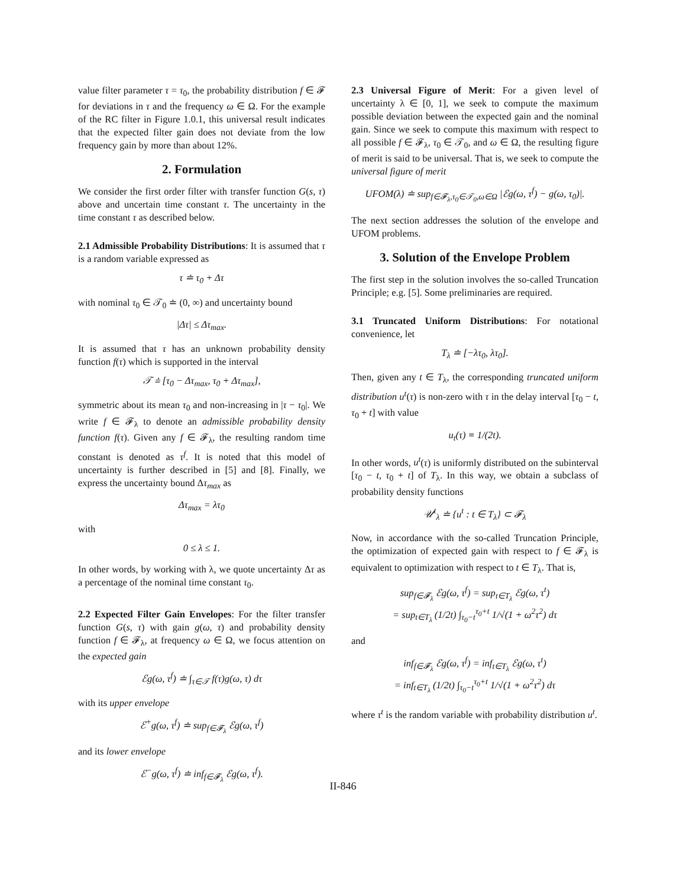value filter parameter τ = τ<sub>0</sub>, the probability distribution f ∈ 𝓕 for deviations in τ and the frequency ω ∈ Ω. For the example of the RC filter in Figure 1.0.1, this universal result indicates that the expected filter gain does not deviate from the low frequency gain by more than about 12%.
2. Formulation
We consider the first order filter with transfer function G(s, τ) above and uncertain time constant τ. The uncertainty in the time constant τ as described below.
2.1 Admissible Probability Distributions: It is assumed that τ is a random variable expressed as
τ ≐ τ<sub>0</sub> + Δτ
with nominal τ<sub>0</sub> ∈ 𝒯<sub>0</sub> ≐ (0, ∞) and uncertainty bound
|Δτ| ≤ Δτ<sub>max</sub>.
It is assumed that τ has an unknown probability density function f(τ) which is supported in the interval
𝒯 ≐ [τ<sub>0</sub> − Δτ<sub>max</sub>, τ<sub>0</sub> + Δτ<sub>max</sub>],
symmetric about its mean τ<sub>0</sub> and non-increasing in |τ − τ<sub>0</sub>|. We write f ∈ 𝓕<sub>λ</sub> to denote an admissible probability density function f(τ). Given any f ∈ 𝓕<sub>λ</sub>, the resulting random time constant is denoted as τ<sup>f</sup>. It is noted that this model of uncertainty is further described in [5] and [8]. Finally, we express the uncertainty bound Δτ<sub>max</sub> as
Δτ<sub>max</sub> = λτ<sub>0</sub>
with
0 ≤ λ ≤ 1.
In other words, by working with λ, we quote uncertainty Δτ as a percentage of the nominal time constant τ<sub>0</sub>.
2.2 Expected Filter Gain Envelopes: For the filter transfer function G(s, τ) with gain g(ω, τ) and probability density function f ∈ 𝓕<sub>λ</sub>, at frequency ω ∈ Ω, we focus attention on the expected gain
ℰg(ω, τ<sup>f</sup>) ≐ ∫<sub>τ∈𝒯</sub> f(τ)g(ω, τ) dτ
with its upper envelope
ℰ<sup>+</sup>g(ω, τ<sup>f</sup>) ≐ sup<sub>f∈𝓕<sub>λ</sub></sub> ℰg(ω, τ<sup>f</sup>)
and its lower envelope
ℰ<sup>−</sup>g(ω, τ<sup>f</sup>) ≐ inf<sub>f∈𝓕<sub>λ</sub></sub> ℰg(ω, τ<sup>f</sup>).
2.3 Universal Figure of Merit: For a given level of uncertainty λ ∈ [0, 1], we seek to compute the maximum possible deviation between the expected gain and the nominal gain. Since we seek to compute this maximum with respect to all possible f ∈ 𝓕<sub>λ</sub>, τ<sub>0</sub> ∈ 𝒯<sub>0</sub>, and ω ∈ Ω, the resulting figure of merit is said to be universal. That is, we seek to compute the universal figure of merit
UFOM(λ) ≐ sup<sub>f∈𝓕<sub>λ</sub>,τ<sub>0</sub>∈𝒯<sub>0</sub>,ω∈Ω</sub> |ℰg(ω, τ<sup>f</sup>) − g(ω, τ<sub>0</sub>)|.
The next section addresses the solution of the envelope and UFOM problems.
3. Solution of the Envelope Problem
The first step in the solution involves the so-called Truncation Principle; e.g. [5]. Some preliminaries are required.
3.1 Truncated Uniform Distributions: For notational convenience, let
T<sub>λ</sub> ≐ [−λτ<sub>0</sub>, λτ<sub>0</sub>].
Then, given any t ∈ T<sub>λ</sub>, the corresponding truncated uniform distribution u<sup>t</sup>(τ) is non-zero with τ in the delay interval [τ<sub>0</sub> − t, τ<sub>0</sub> + t] with value
u<sub>t</sub>(τ) ≡ 1/(2t).
In other words, u<sup>t</sup>(τ) is uniformly distributed on the subinterval [τ<sub>0</sub> − t, τ<sub>0</sub> + t] of T<sub>λ</sub>. In this way, we obtain a subclass of probability density functions
𝒰<sup>t</sup><sub>λ</sub> ≐ {u<sup>t</sup> : t ∈ T<sub>λ</sub>} ⊂ 𝓕<sub>λ</sub>
Now, in accordance with the so-called Truncation Principle, the optimization of expected gain with respect to f ∈ 𝓕<sub>λ</sub> is equivalent to optimization with respect to t ∈ T<sub>λ</sub>. That is,
sup<sub>f∈𝓕<sub>λ</sub></sub> ℰg(ω, τ<sup>f</sup>) = sup<sub>t∈T<sub>λ</sub></sub> ℰg(ω, τ<sup>t</sup>)
= sup<sub>t∈T<sub>λ</sub></sub> (1/2t) ∫<sub>τ<sub>0</sub>−t</sub><sup>τ<sub>0</sub>+t</sup> 1/√(1 + ω<sup>2</sup>τ<sup>2</sup>) dτ
and
inf<sub>f∈𝓕<sub>λ</sub></sub> ℰg(ω, τ<sup>f</sup>) = inf<sub>t∈T<sub>λ</sub></sub> ℰg(ω, τ<sup>t</sup>)
= inf<sub>t∈T<sub>λ</sub></sub> (1/2t) ∫<sub>τ<sub>0</sub>−t</sub><sup>τ<sub>0</sub>+t</sup> 1/√(1 + ω<sup>2</sup>τ<sup>2</sup>) dτ
where τ<sup>t</sup> is the random variable with probability distribution u<sup>t</sup>.
II-846